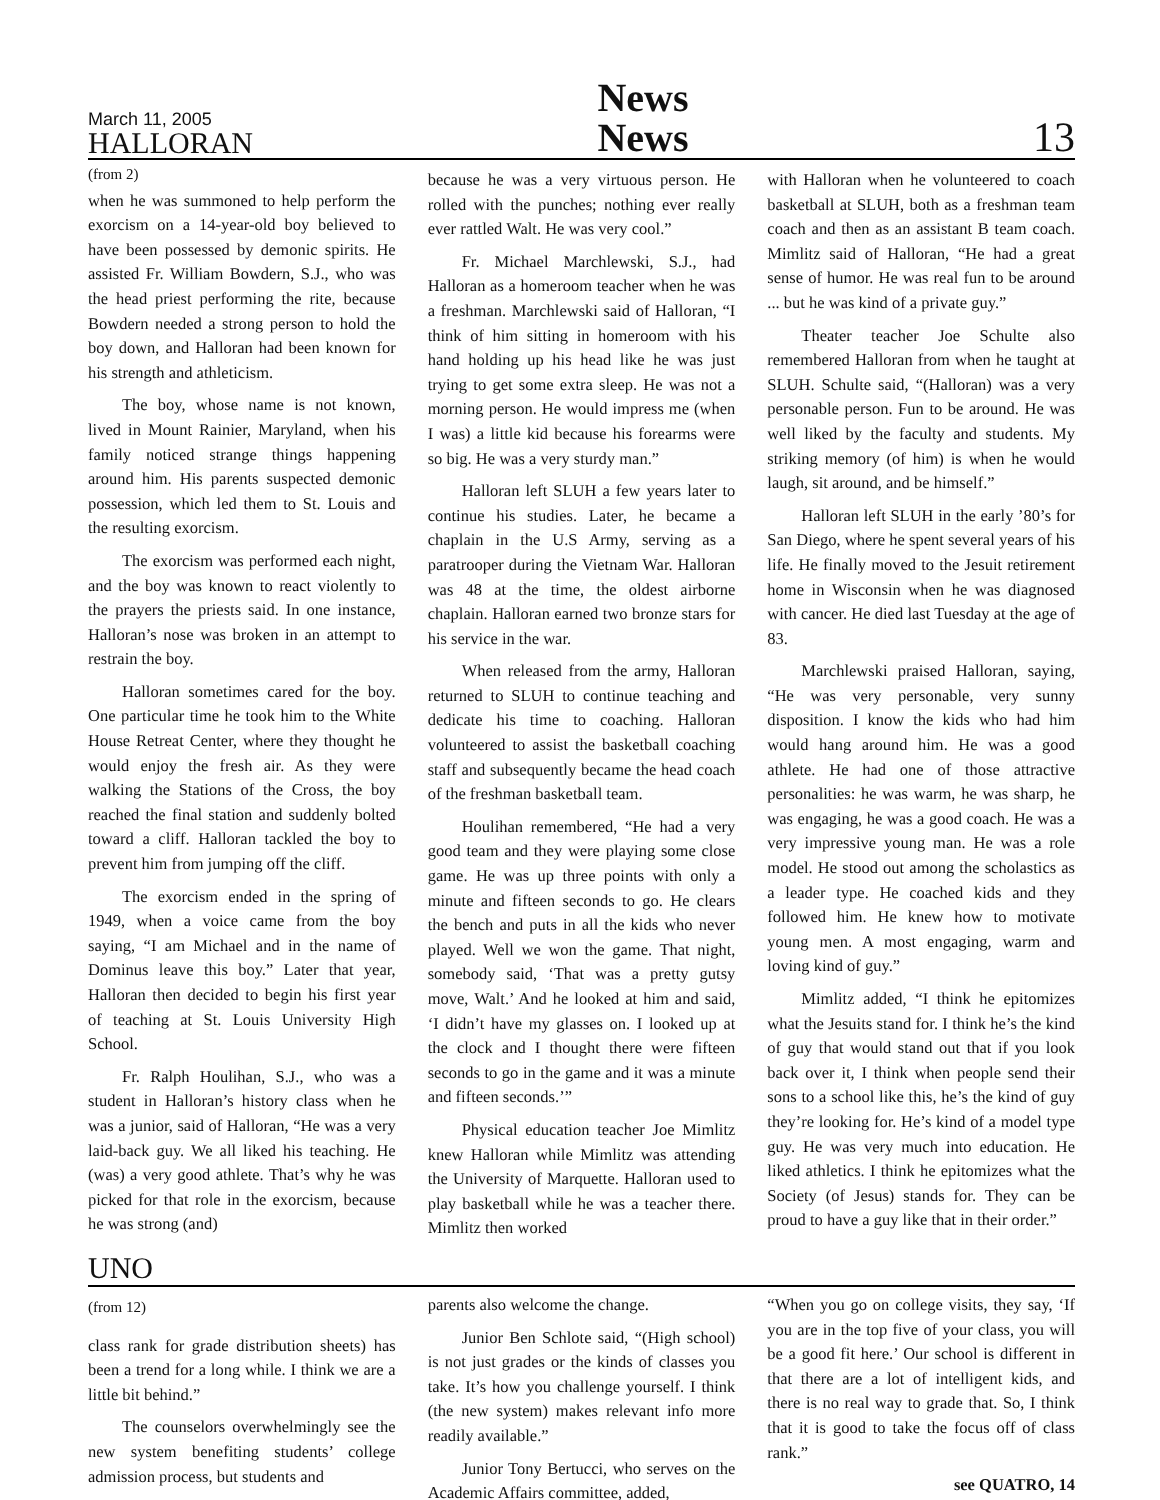March 11, 2005
HALLORAN
News
News
13
(from 2)
when he was summoned to help perform the exorcism on a 14-year-old boy believed to have been possessed by demonic spirits. He assisted Fr. William Bowdern, S.J., who was the head priest performing the rite, because Bowdern needed a strong person to hold the boy down, and Halloran had been known for his strength and athleticism.
The boy, whose name is not known, lived in Mount Rainier, Maryland, when his family noticed strange things happening around him. His parents suspected demonic possession, which led them to St. Louis and the resulting exorcism.
The exorcism was performed each night, and the boy was known to react violently to the prayers the priests said. In one instance, Halloran’s nose was broken in an attempt to restrain the boy.
Halloran sometimes cared for the boy. One particular time he took him to the White House Retreat Center, where they thought he would enjoy the fresh air. As they were walking the Stations of the Cross, the boy reached the final station and suddenly bolted toward a cliff. Halloran tackled the boy to prevent him from jumping off the cliff.
The exorcism ended in the spring of 1949, when a voice came from the boy saying, “I am Michael and in the name of Dominus leave this boy.” Later that year, Halloran then decided to begin his first year of teaching at St. Louis University High School.
Fr. Ralph Houlihan, S.J., who was a student in Halloran’s history class when he was a junior, said of Halloran, “He was a very laid-back guy. We all liked his teaching. He (was) a very good athlete. That’s why he was picked for that role in the exorcism, because he was strong (and)
because he was a very virtuous person. He rolled with the punches; nothing ever really ever rattled Walt. He was very cool.”
Fr. Michael Marchlewski, S.J., had Halloran as a homeroom teacher when he was a freshman. Marchlewski said of Halloran, “I think of him sitting in homeroom with his hand holding up his head like he was just trying to get some extra sleep. He was not a morning person. He would impress me (when I was) a little kid because his forearms were so big. He was a very sturdy man.”
Halloran left SLUH a few years later to continue his studies. Later, he became a chaplain in the U.S Army, serving as a paratrooper during the Vietnam War. Halloran was 48 at the time, the oldest airborne chaplain. Halloran earned two bronze stars for his service in the war.
When released from the army, Halloran returned to SLUH to continue teaching and dedicate his time to coaching. Halloran volunteered to assist the basketball coaching staff and subsequently became the head coach of the freshman basketball team.
Houlihan remembered, “He had a very good team and they were playing some close game. He was up three points with only a minute and fifteen seconds to go. He clears the bench and puts in all the kids who never played. Well we won the game. That night, somebody said, ‘That was a pretty gutsy move, Walt.’ And he looked at him and said, ‘I didn’t have my glasses on. I looked up at the clock and I thought there were fifteen seconds to go in the game and it was a minute and fifteen seconds.’”
Physical education teacher Joe Mimlitz knew Halloran while Mimlitz was attending the University of Marquette. Halloran used to play basketball while he was a teacher there. Mimlitz then worked
with Halloran when he volunteered to coach basketball at SLUH, both as a freshman team coach and then as an assistant B team coach. Mimlitz said of Halloran, “He had a great sense of humor. He was real fun to be around ... but he was kind of a private guy.”
Theater teacher Joe Schulte also remembered Halloran from when he taught at SLUH. Schulte said, “(Halloran) was a very personable person. Fun to be around. He was well liked by the faculty and students. My striking memory (of him) is when he would laugh, sit around, and be himself.”
Halloran left SLUH in the early ’80’s for San Diego, where he spent several years of his life. He finally moved to the Jesuit retirement home in Wisconsin when he was diagnosed with cancer. He died last Tuesday at the age of 83.
Marchlewski praised Halloran, saying, “He was very personable, very sunny disposition. I know the kids who had him would hang around him. He was a good athlete. He had one of those attractive personalities: he was warm, he was sharp, he was engaging, he was a good coach. He was a very impressive young man. He was a role model. He stood out among the scholastics as a leader type. He coached kids and they followed him. He knew how to motivate young men. A most engaging, warm and loving kind of guy.”
Mimlitz added, “I think he epitomizes what the Jesuits stand for. I think he’s the kind of guy that would stand out that if you look back over it, I think when people send their sons to a school like this, he’s the kind of guy they’re looking for. He’s kind of a model type guy. He was very much into education. He liked athletics. I think he epitomizes what the Society (of Jesus) stands for. They can be proud to have a guy like that in their order.”
UNO
(from 12)
class rank for grade distribution sheets) has been a trend for a long while. I think we are a little bit behind.”
The counselors overwhelmingly see the new system benefiting students’ college admission process, but students and
parents also welcome the change.
Junior Ben Schlote said, “(High school) is not just grades or the kinds of classes you take. It’s how you challenge yourself. I think (the new system) makes relevant info more readily available.”
Junior Tony Bertucci, who serves on the Academic Affairs committee, added,
“When you go on college visits, they say, ‘If you are in the top five of your class, you will be a good fit here.’ Our school is different in that there are a lot of intelligent kids, and there is no real way to grade that. So, I think that it is good to take the focus off of class rank.”
see QUATRO, 14